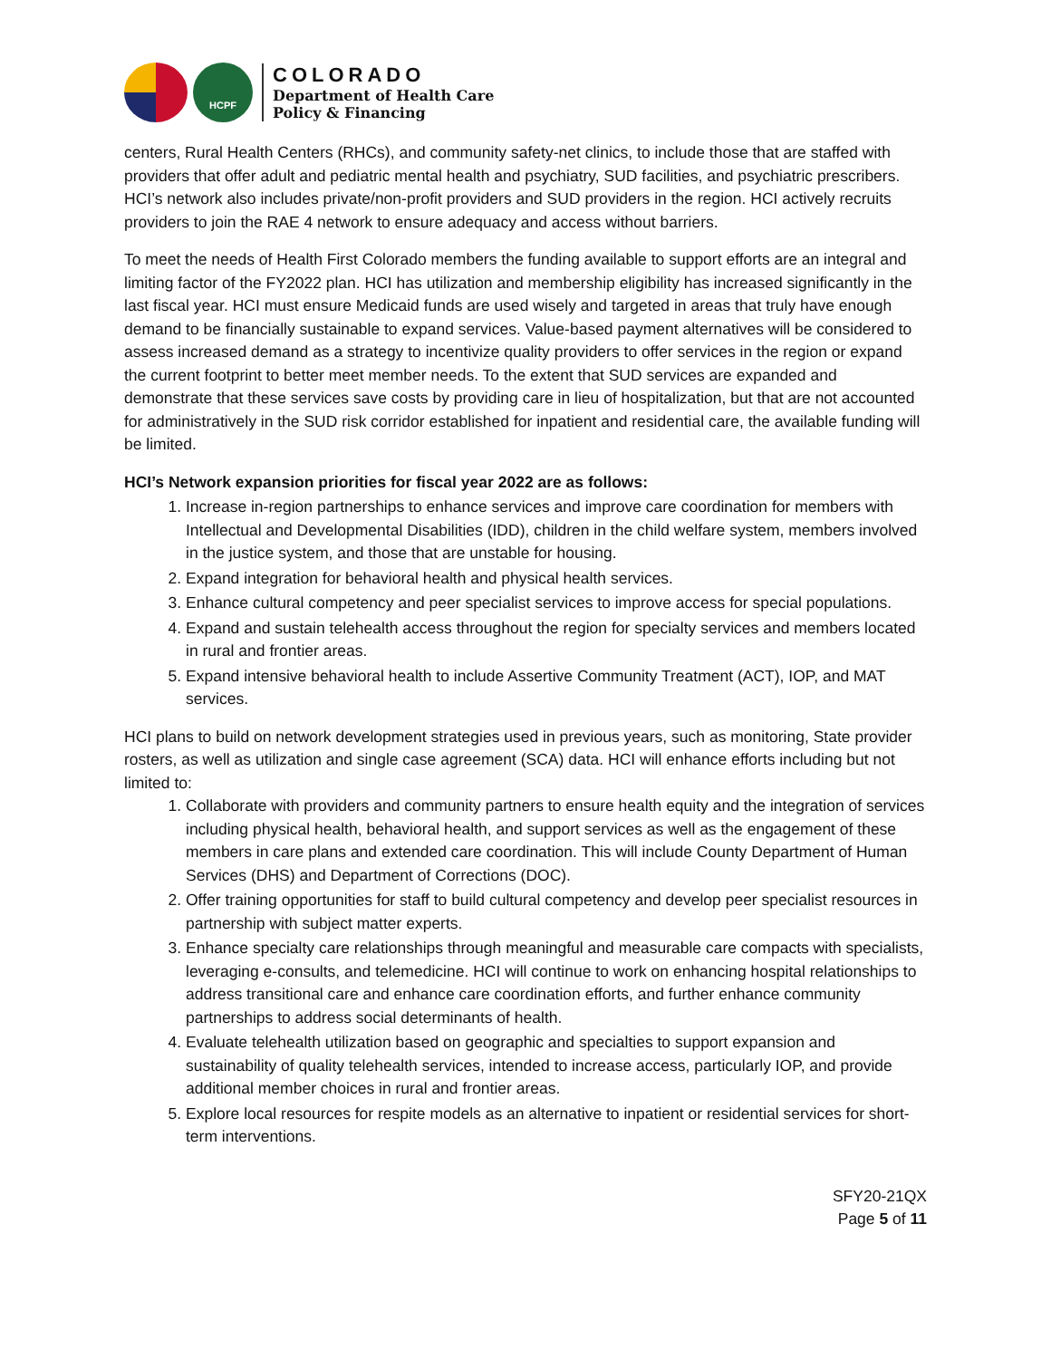HCPF
COLORADO
Department of Health Care
Policy & Financing
centers, Rural Health Centers (RHCs), and community safety-net clinics, to include those that are staffed with providers that offer adult and pediatric mental health and psychiatry, SUD facilities, and psychiatric prescribers. HCI’s network also includes private/non-profit providers and SUD providers in the region. HCI actively recruits providers to join the RAE 4 network to ensure adequacy and access without barriers.
To meet the needs of Health First Colorado members the funding available to support efforts are an integral and limiting factor of the FY2022 plan. HCI has utilization and membership eligibility has increased significantly in the last fiscal year. HCI must ensure Medicaid funds are used wisely and targeted in areas that truly have enough demand to be financially sustainable to expand services. Value-based payment alternatives will be considered to assess increased demand as a strategy to incentivize quality providers to offer services in the region or expand the current footprint to better meet member needs. To the extent that SUD services are expanded and demonstrate that these services save costs by providing care in lieu of hospitalization, but that are not accounted for administratively in the SUD risk corridor established for inpatient and residential care, the available funding will be limited.
HCI’s Network expansion priorities for fiscal year 2022 are as follows:
1. Increase in-region partnerships to enhance services and improve care coordination for members with Intellectual and Developmental Disabilities (IDD), children in the child welfare system, members involved in the justice system, and those that are unstable for housing.
2. Expand integration for behavioral health and physical health services.
3. Enhance cultural competency and peer specialist services to improve access for special populations.
4. Expand and sustain telehealth access throughout the region for specialty services and members located in rural and frontier areas.
5. Expand intensive behavioral health to include Assertive Community Treatment (ACT), IOP, and MAT services.
HCI plans to build on network development strategies used in previous years, such as monitoring, State provider rosters, as well as utilization and single case agreement (SCA) data. HCI will enhance efforts including but not limited to:
1. Collaborate with providers and community partners to ensure health equity and the integration of services including physical health, behavioral health, and support services as well as the engagement of these members in care plans and extended care coordination. This will include County Department of Human Services (DHS) and Department of Corrections (DOC).
2. Offer training opportunities for staff to build cultural competency and develop peer specialist resources in partnership with subject matter experts.
3. Enhance specialty care relationships through meaningful and measurable care compacts with specialists, leveraging e-consults, and telemedicine. HCI will continue to work on enhancing hospital relationships to address transitional care and enhance care coordination efforts, and further enhance community partnerships to address social determinants of health.
4. Evaluate telehealth utilization based on geographic and specialties to support expansion and sustainability of quality telehealth services, intended to increase access, particularly IOP, and provide additional member choices in rural and frontier areas.
5. Explore local resources for respite models as an alternative to inpatient or residential services for short-term interventions.
SFY20-21QX
Page 5 of 11